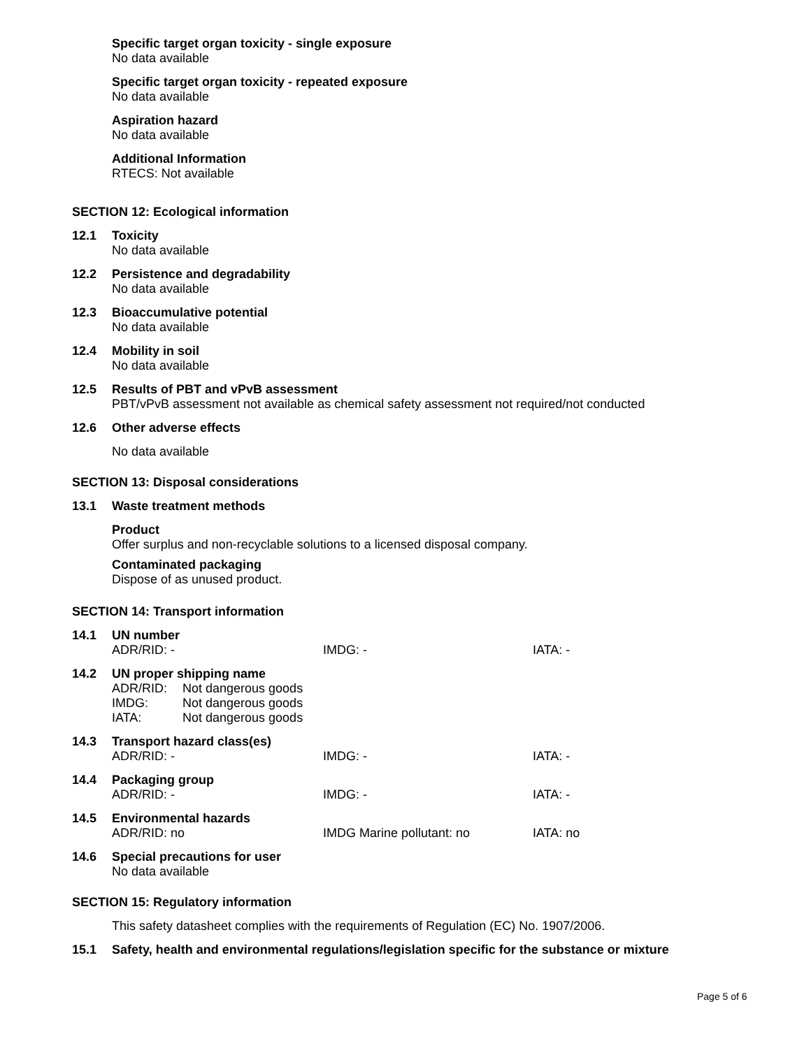Specific target organ toxicity - single exposure
No data available
Specific target organ toxicity - repeated exposure
No data available
Aspiration hazard
No data available
Additional Information
RTECS: Not available
SECTION 12: Ecological information
12.1 Toxicity
No data available
12.2 Persistence and degradability
No data available
12.3 Bioaccumulative potential
No data available
12.4 Mobility in soil
No data available
12.5 Results of PBT and vPvB assessment
PBT/vPvB assessment not available as chemical safety assessment not required/not conducted
12.6 Other adverse effects
No data available
SECTION 13: Disposal considerations
13.1 Waste treatment methods
Product
Offer surplus and non-recyclable solutions to a licensed disposal company.
Contaminated packaging
Dispose of as unused product.
SECTION 14: Transport information
14.1 UN number
ADR/RID: - IMDG: - IATA: -
14.2 UN proper shipping name
ADR/RID: Not dangerous goods
IMDG: Not dangerous goods
IATA: Not dangerous goods
14.3 Transport hazard class(es)
ADR/RID: - IMDG: - IATA: -
14.4 Packaging group
ADR/RID: - IMDG: - IATA: -
14.5 Environmental hazards
ADR/RID: no IMDG Marine pollutant: no IATA: no
14.6 Special precautions for user
No data available
SECTION 15: Regulatory information
This safety datasheet complies with the requirements of Regulation (EC) No. 1907/2006.
15.1 Safety, health and environmental regulations/legislation specific for the substance or mixture
Page 5 of 6